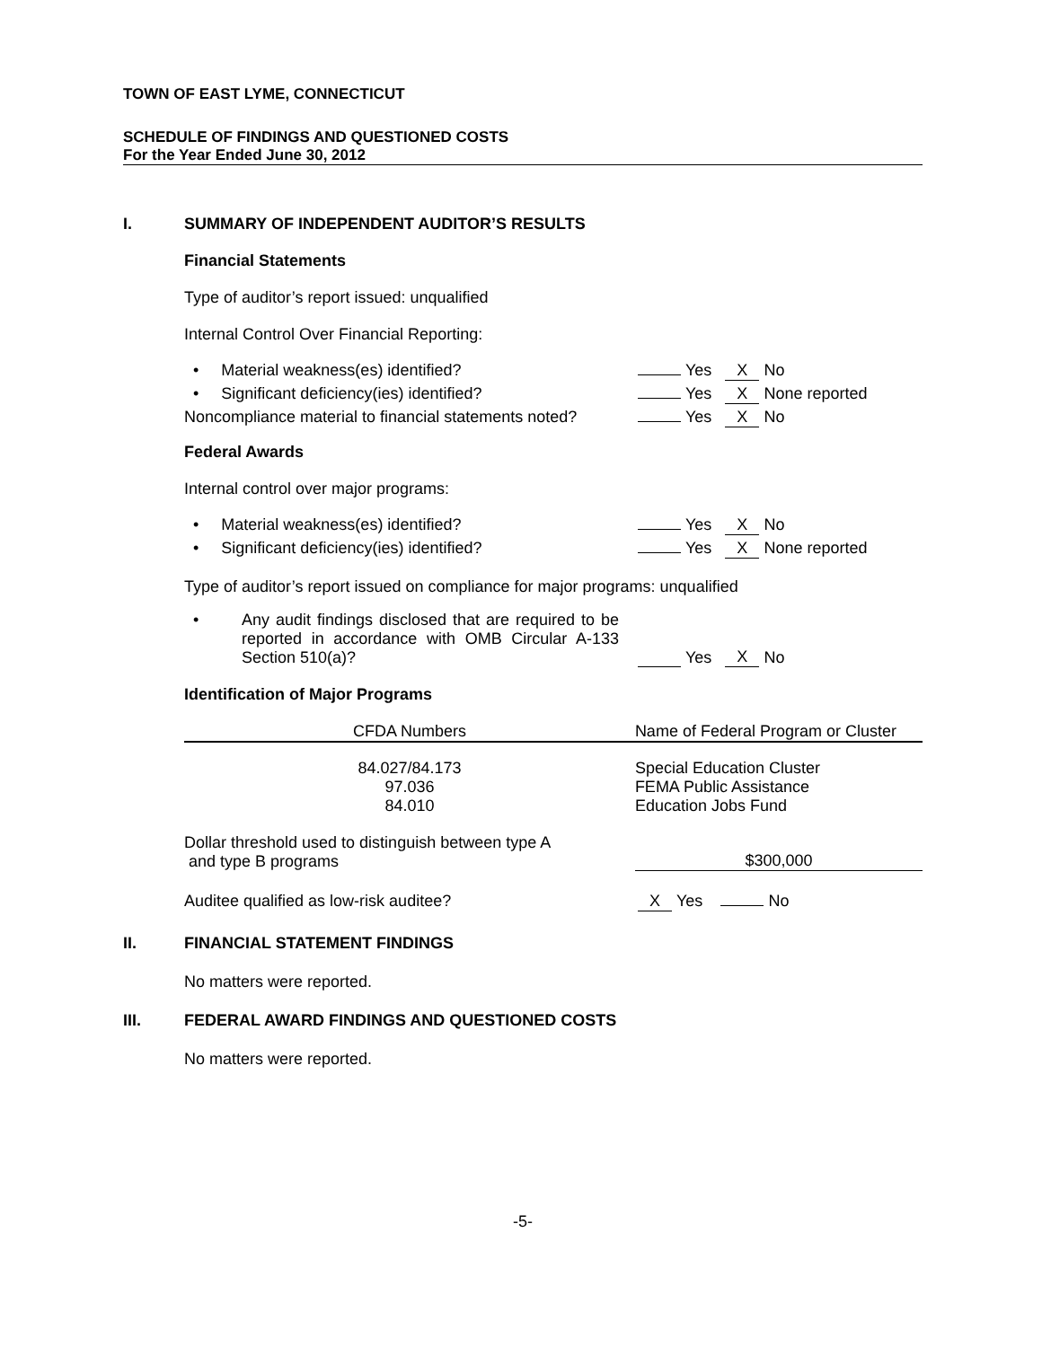TOWN OF EAST LYME, CONNECTICUT
SCHEDULE OF FINDINGS AND QUESTIONED COSTS
For the Year Ended June 30, 2012
I. SUMMARY OF INDEPENDENT AUDITOR’S RESULTS
Financial Statements
Type of auditor’s report issued: unqualified
Internal Control Over Financial Reporting:
• Material weakness(es) identified? Yes X No
• Significant deficiency(ies) identified? Yes X None reported
Noncompliance material to financial statements noted? Yes X No
Federal Awards
Internal control over major programs:
• Material weakness(es) identified? Yes X No
• Significant deficiency(ies) identified? Yes X None reported
Type of auditor’s report issued on compliance for major programs: unqualified
• Any audit findings disclosed that are required to be reported in accordance with OMB Circular A-133 Section 510(a)? Yes X No
Identification of Major Programs
| CFDA Numbers | Name of Federal Program or Cluster |
| --- | --- |
| 84.027/84.173 97.036 84.010 | Special Education Cluster FEMA Public Assistance Education Jobs Fund |
Dollar threshold used to distinguish between type A
and type B programs $300,000
Auditee qualified as low-risk auditee? X Yes No
II. FINANCIAL STATEMENT FINDINGS
No matters were reported.
III. FEDERAL AWARD FINDINGS AND QUESTIONED COSTS
No matters were reported.
-5-